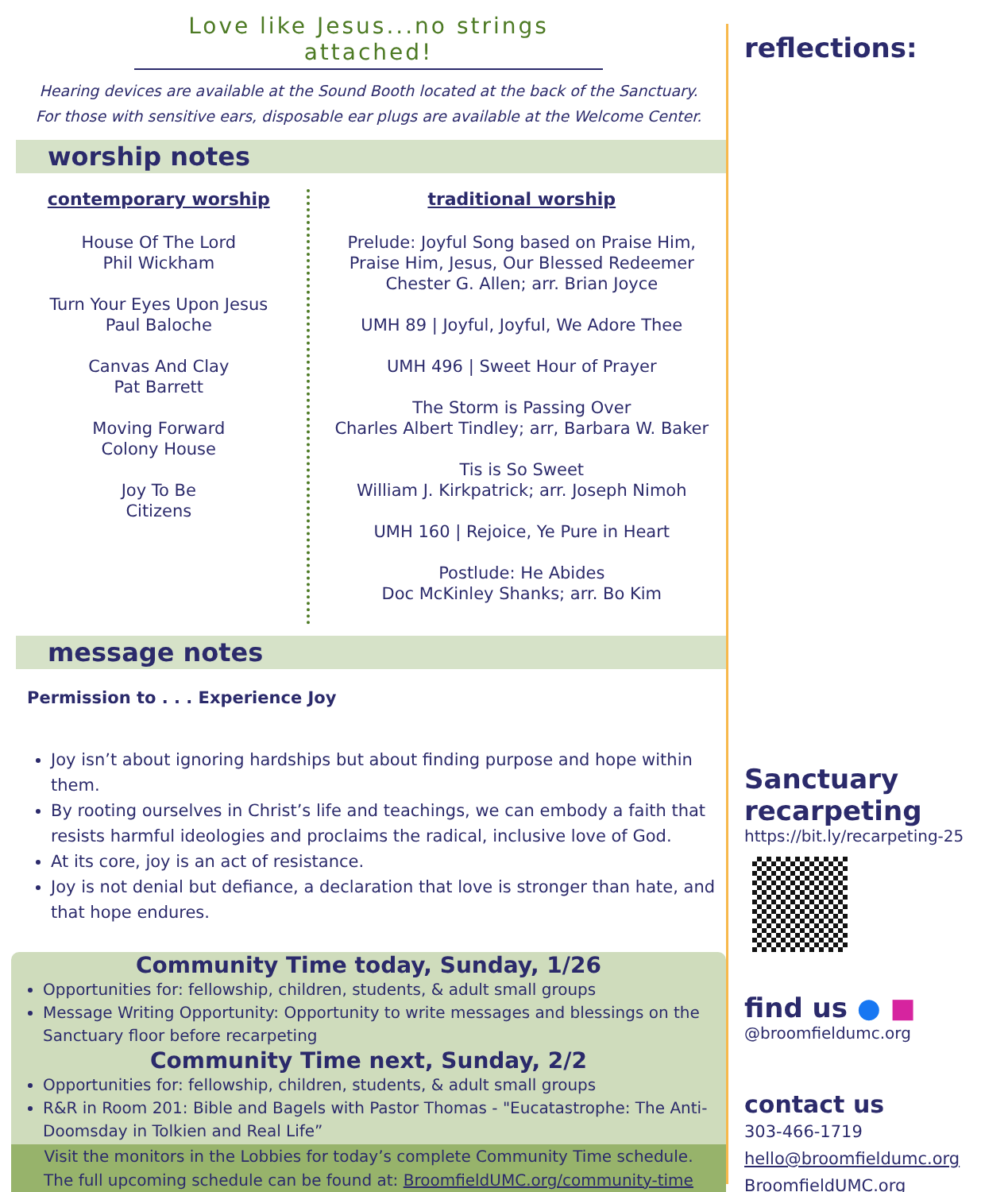Love like Jesus...no strings attached!
Hearing devices are available at the Sound Booth located at the back of the Sanctuary.
For those with sensitive ears, disposable ear plugs are available at the Welcome Center.
worship notes
contemporary worship
House Of The Lord
Phil Wickham
Turn Your Eyes Upon Jesus
Paul Baloche
Canvas And Clay
Pat Barrett
Moving Forward
Colony House
Joy To Be
Citizens
traditional worship
Prelude: Joyful Song based on Praise Him,
Praise Him, Jesus, Our Blessed Redeemer
Chester G. Allen; arr. Brian Joyce
UMH 89 | Joyful, Joyful, We Adore Thee
UMH 496 | Sweet Hour of Prayer
The Storm is Passing Over
Charles Albert Tindley; arr, Barbara W. Baker
Tis is So Sweet
William J. Kirkpatrick; arr. Joseph Nimoh
UMH 160 | Rejoice, Ye Pure in Heart
Postlude: He Abides
Doc McKinley Shanks; arr. Bo Kim
message notes
Permission to . . . Experience Joy
Joy isn’t about ignoring hardships but about finding purpose and hope within them.
By rooting ourselves in Christ’s life and teachings, we can embody a faith that resists harmful ideologies and proclaims the radical, inclusive love of God.
At its core, joy is an act of resistance.
Joy is not denial but defiance, a declaration that love is stronger than hate, and that hope endures.
Community Time today, Sunday, 1/26
Opportunities for: fellowship, children, students, & adult small groups
Message Writing Opportunity: Opportunity to write messages and blessings on the Sanctuary floor before recarpeting
Community Time next, Sunday, 2/2
Opportunities for: fellowship, children, students, & adult small groups
R&R in Room 201: Bible and Bagels with Pastor Thomas - "Eucatastrophe: The Anti-Doomsday in Tolkien and Real Life”
Visit the monitors in the Lobbies for today’s complete Community Time schedule.
The full upcoming schedule can be found at: BroomfieldUMC.org/community-time
reflections:
Sanctuary recarpeting
https://bit.ly/recarpeting-25
find us ● ■
@broomfieldumc.org
contact us
303-466-1719
hello@broomfieldumc.org
BroomfieldUMC.org